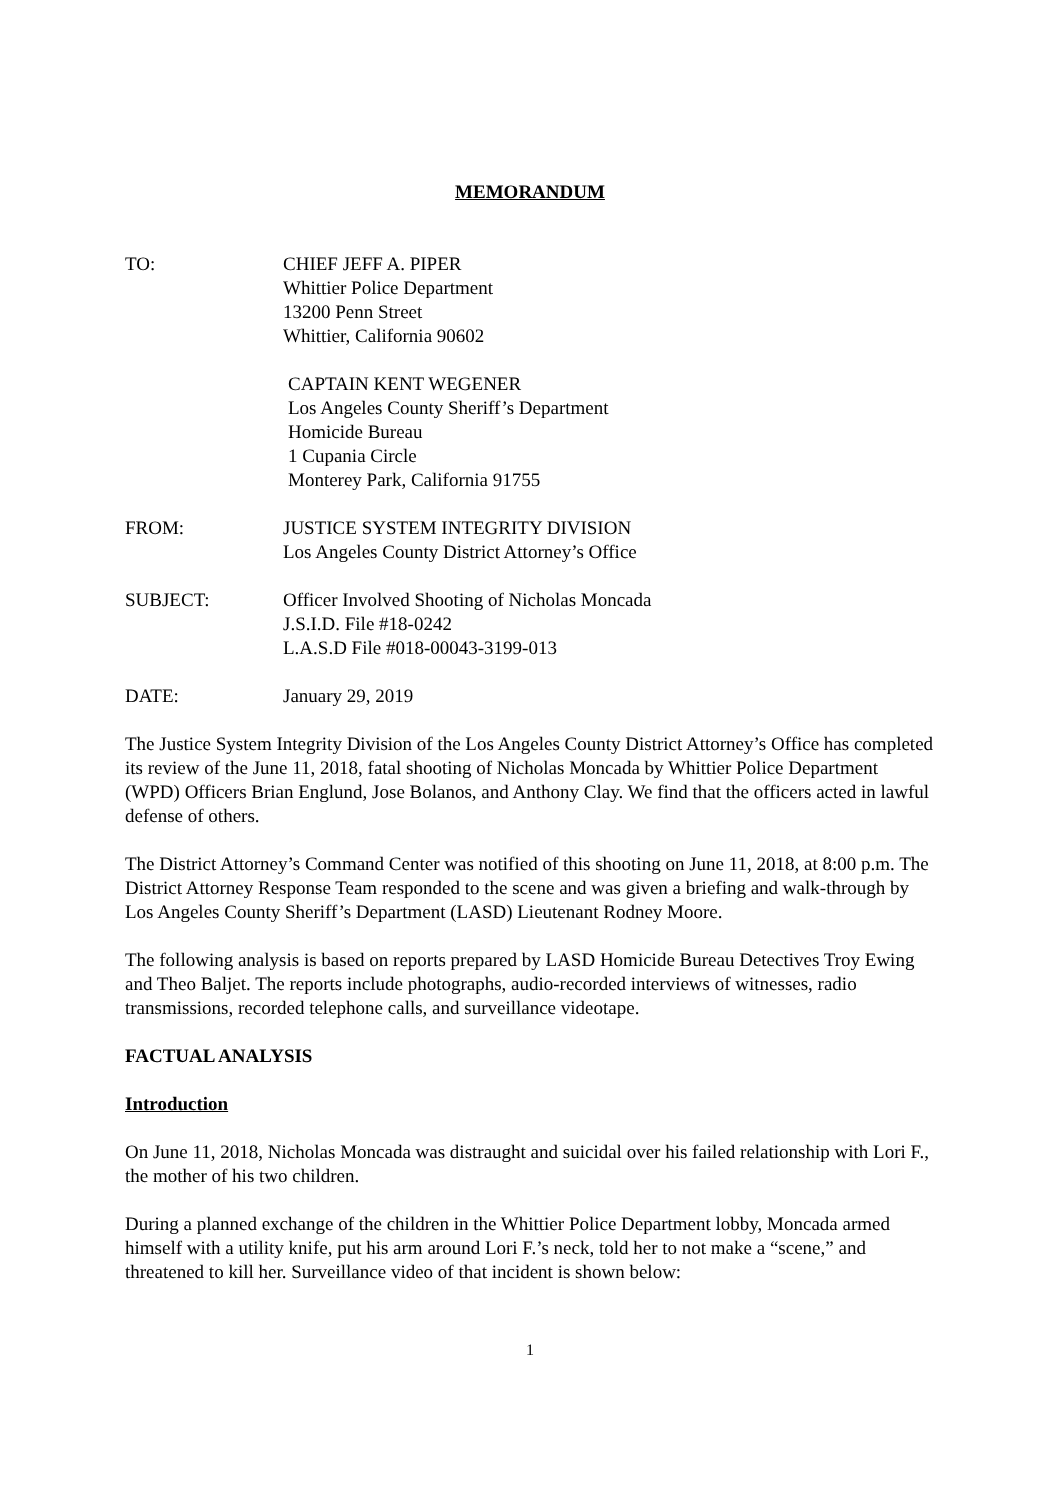MEMORANDUM
TO: CHIEF JEFF A. PIPER
Whittier Police Department
13200 Penn Street
Whittier, California 90602
CAPTAIN KENT WEGENER
Los Angeles County Sheriff’s Department
Homicide Bureau
1 Cupania Circle
Monterey Park, California 91755
FROM: JUSTICE SYSTEM INTEGRITY DIVISION
Los Angeles County District Attorney’s Office
SUBJECT: Officer Involved Shooting of Nicholas Moncada
J.S.I.D. File #18-0242
L.A.S.D File #018-00043-3199-013
DATE: January 29, 2019
The Justice System Integrity Division of the Los Angeles County District Attorney’s Office has completed its review of the June 11, 2018, fatal shooting of Nicholas Moncada by Whittier Police Department (WPD) Officers Brian Englund, Jose Bolanos, and Anthony Clay. We find that the officers acted in lawful defense of others.
The District Attorney’s Command Center was notified of this shooting on June 11, 2018, at 8:00 p.m. The District Attorney Response Team responded to the scene and was given a briefing and walk-through by Los Angeles County Sheriff’s Department (LASD) Lieutenant Rodney Moore.
The following analysis is based on reports prepared by LASD Homicide Bureau Detectives Troy Ewing and Theo Baljet. The reports include photographs, audio-recorded interviews of witnesses, radio transmissions, recorded telephone calls, and surveillance videotape.
FACTUAL ANALYSIS
Introduction
On June 11, 2018, Nicholas Moncada was distraught and suicidal over his failed relationship with Lori F., the mother of his two children.
During a planned exchange of the children in the Whittier Police Department lobby, Moncada armed himself with a utility knife, put his arm around Lori F.’s neck, told her to not make a “scene,” and threatened to kill her. Surveillance video of that incident is shown below:
1